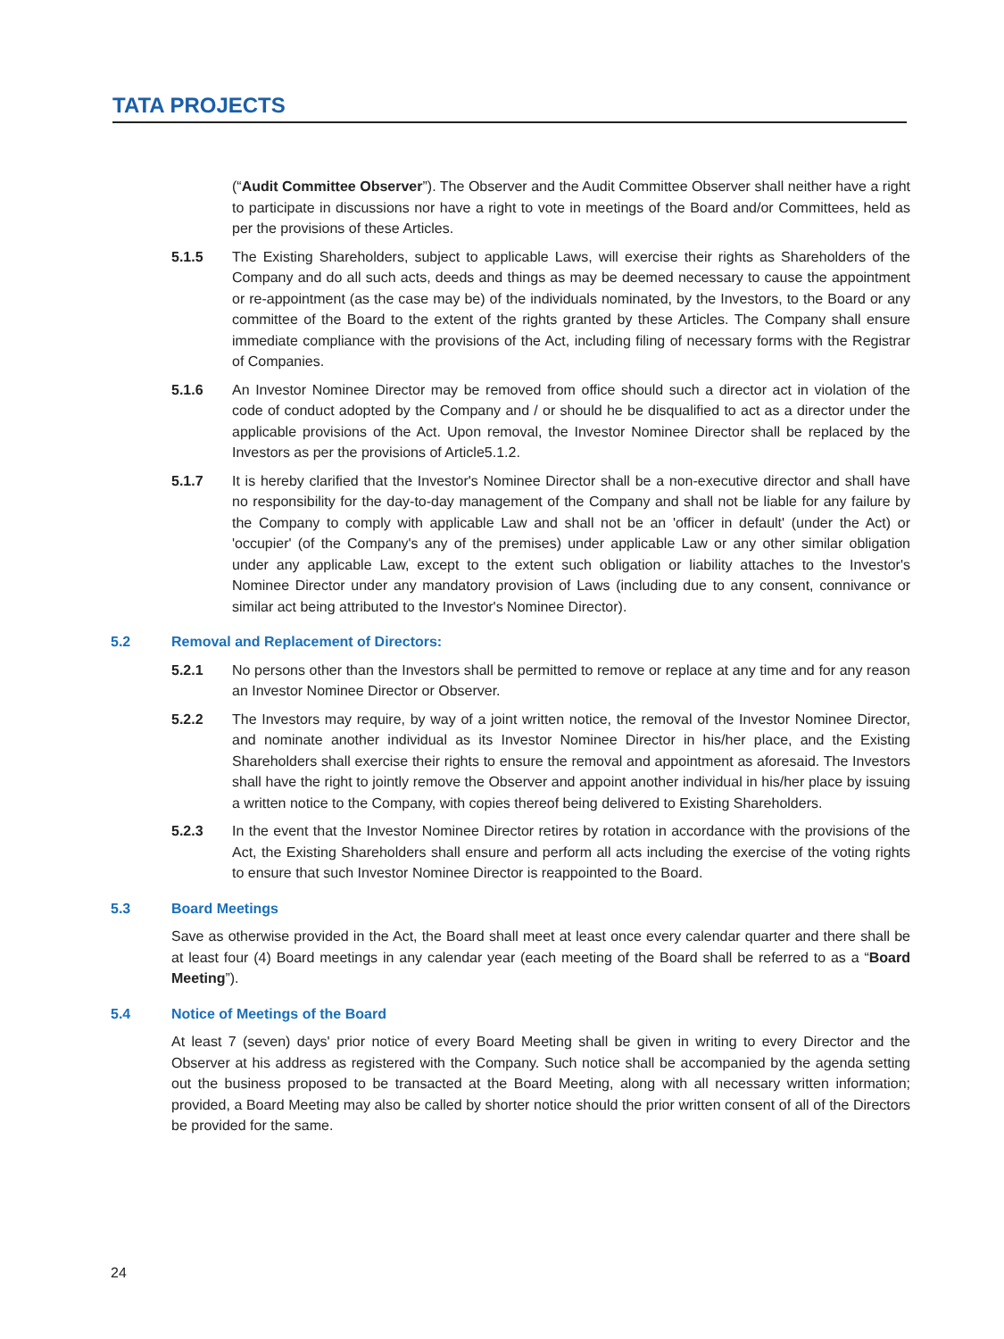TATA PROJECTS
(“Audit Committee Observer”). The Observer and the Audit Committee Observer shall neither have a right to participate in discussions nor have a right to vote in meetings of the Board and/or Committees, held as per the provisions of these Articles.
5.1.5 The Existing Shareholders, subject to applicable Laws, will exercise their rights as Shareholders of the Company and do all such acts, deeds and things as may be deemed necessary to cause the appointment or re-appointment (as the case may be) of the individuals nominated, by the Investors, to the Board or any committee of the Board to the extent of the rights granted by these Articles. The Company shall ensure immediate compliance with the provisions of the Act, including filing of necessary forms with the Registrar of Companies.
5.1.6 An Investor Nominee Director may be removed from office should such a director act in violation of the code of conduct adopted by the Company and / or should he be disqualified to act as a director under the applicable provisions of the Act. Upon removal, the Investor Nominee Director shall be replaced by the Investors as per the provisions of Article5.1.2.
5.1.7 It is hereby clarified that the Investor's Nominee Director shall be a non-executive director and shall have no responsibility for the day-to-day management of the Company and shall not be liable for any failure by the Company to comply with applicable Law and shall not be an 'officer in default' (under the Act) or 'occupier' (of the Company's any of the premises) under applicable Law or any other similar obligation under any applicable Law, except to the extent such obligation or liability attaches to the Investor's Nominee Director under any mandatory provision of Laws (including due to any consent, connivance or similar act being attributed to the Investor's Nominee Director).
5.2 Removal and Replacement of Directors:
5.2.1 No persons other than the Investors shall be permitted to remove or replace at any time and for any reason an Investor Nominee Director or Observer.
5.2.2 The Investors may require, by way of a joint written notice, the removal of the Investor Nominee Director, and nominate another individual as its Investor Nominee Director in his/her place, and the Existing Shareholders shall exercise their rights to ensure the removal and appointment as aforesaid. The Investors shall have the right to jointly remove the Observer and appoint another individual in his/her place by issuing a written notice to the Company, with copies thereof being delivered to Existing Shareholders.
5.2.3 In the event that the Investor Nominee Director retires by rotation in accordance with the provisions of the Act, the Existing Shareholders shall ensure and perform all acts including the exercise of the voting rights to ensure that such Investor Nominee Director is reappointed to the Board.
5.3 Board Meetings
Save as otherwise provided in the Act, the Board shall meet at least once every calendar quarter and there shall be at least four (4) Board meetings in any calendar year (each meeting of the Board shall be referred to as a “Board Meeting”).
5.4 Notice of Meetings of the Board
At least 7 (seven) days' prior notice of every Board Meeting shall be given in writing to every Director and the Observer at his address as registered with the Company. Such notice shall be accompanied by the agenda setting out the business proposed to be transacted at the Board Meeting, along with all necessary written information; provided, a Board Meeting may also be called by shorter notice should the prior written consent of all of the Directors be provided for the same.
24